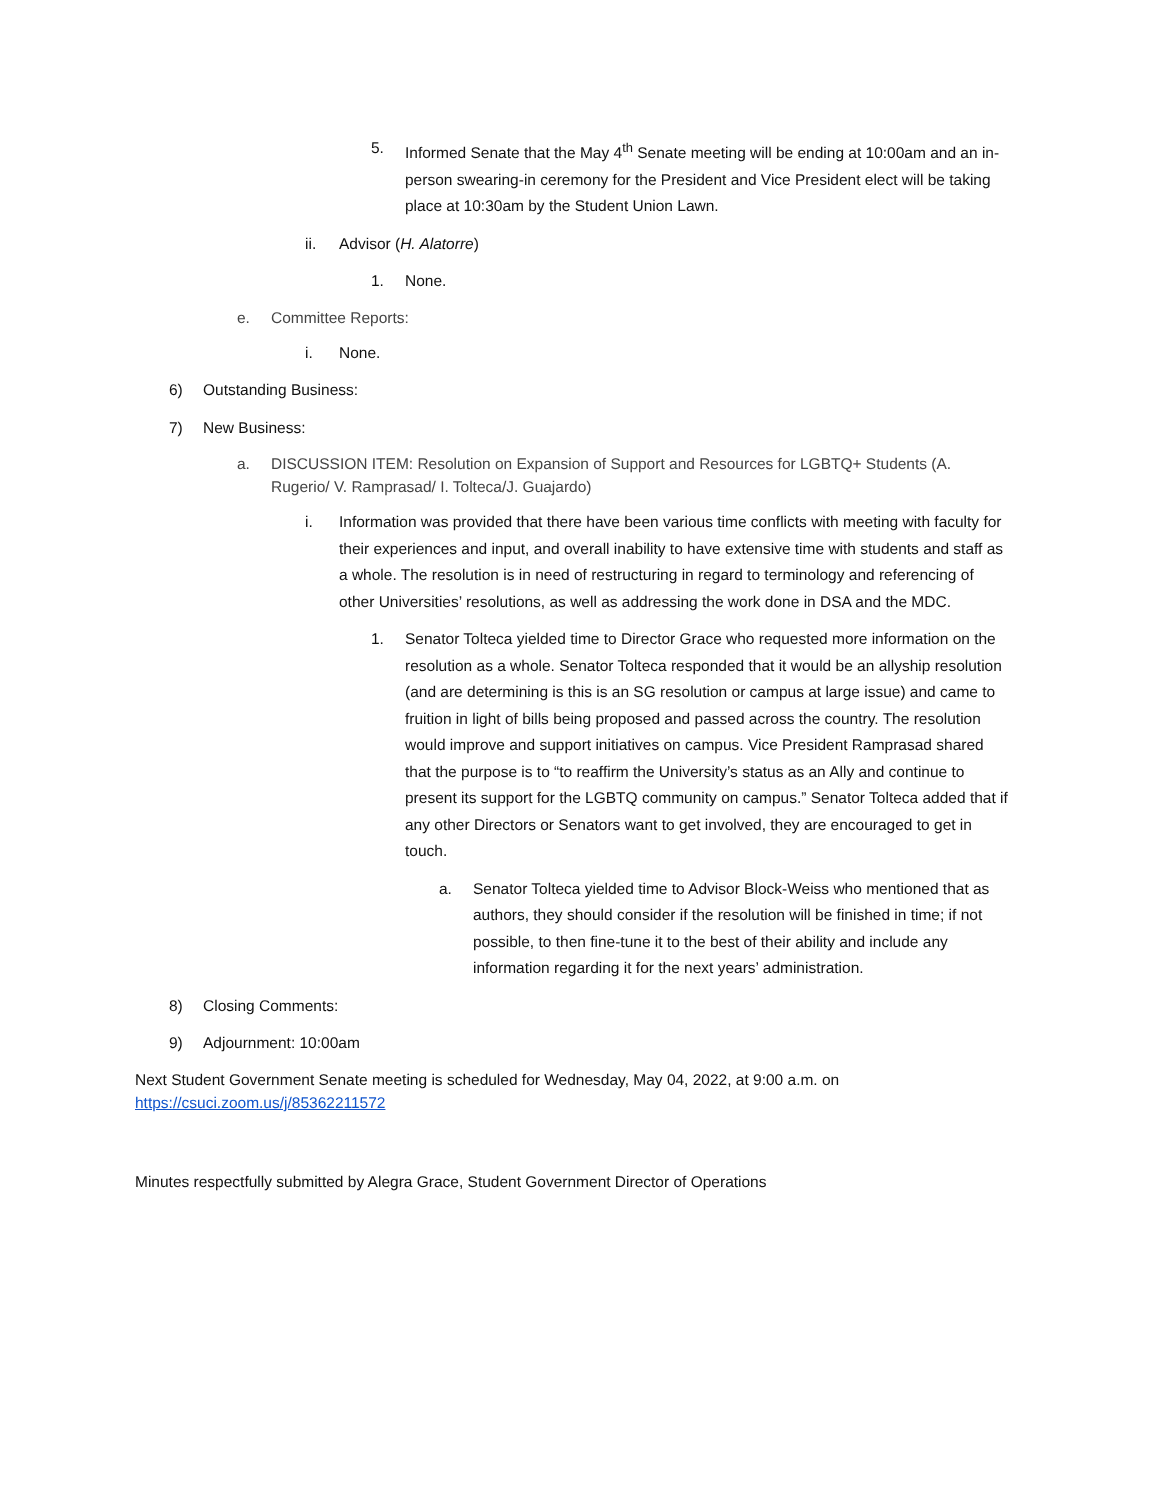5. Informed Senate that the May 4<sup>th</sup> Senate meeting will be ending at 10:00am and an in-person swearing-in ceremony for the President and Vice President elect will be taking place at 10:30am by the Student Union Lawn.
ii. Advisor (H. Alatorre)
1. None.
e. Committee Reports:
i. None.
6) Outstanding Business:
7) New Business:
a. DISCUSSION ITEM: Resolution on Expansion of Support and Resources for LGBTQ+ Students (A. Rugerio/ V. Ramprasad/ I. Tolteca/J. Guajardo)
i. Information was provided that there have been various time conflicts with meeting with faculty for their experiences and input, and overall inability to have extensive time with students and staff as a whole. The resolution is in need of restructuring in regard to terminology and referencing of other Universities’ resolutions, as well as addressing the work done in DSA and the MDC.
1. Senator Tolteca yielded time to Director Grace who requested more information on the resolution as a whole. Senator Tolteca responded that it would be an allyship resolution (and are determining is this is an SG resolution or campus at large issue) and came to fruition in light of bills being proposed and passed across the country. The resolution would improve and support initiatives on campus. Vice President Ramprasad shared that the purpose is to “to reaffirm the University’s status as an Ally and continue to present its support for the LGBTQ community on campus.” Senator Tolteca added that if any other Directors or Senators want to get involved, they are encouraged to get in touch.
a. Senator Tolteca yielded time to Advisor Block-Weiss who mentioned that as authors, they should consider if the resolution will be finished in time; if not possible, to then fine-tune it to the best of their ability and include any information regarding it for the next years’ administration.
8) Closing Comments:
9) Adjournment: 10:00am
Next Student Government Senate meeting is scheduled for Wednesday, May 04, 2022, at 9:00 a.m. on https://csuci.zoom.us/j/85362211572
Minutes respectfully submitted by Alegra Grace, Student Government Director of Operations